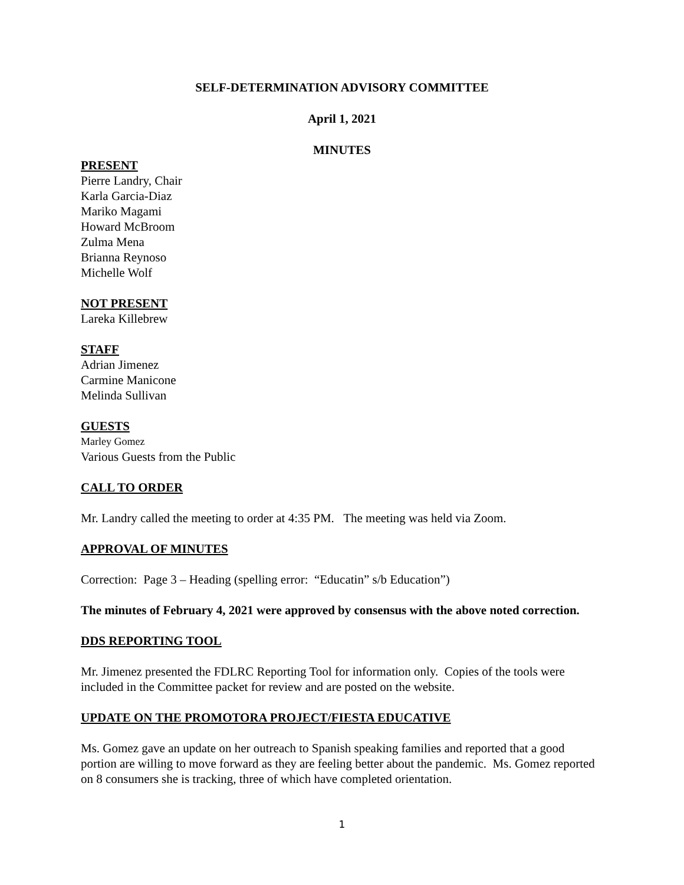SELF-DETERMINATION ADVISORY COMMITTEE
April 1, 2021
MINUTES
PRESENT
Pierre Landry, Chair
Karla Garcia-Diaz
Mariko Magami
Howard McBroom
Zulma Mena
Brianna Reynoso
Michelle Wolf
NOT PRESENT
Lareka Killebrew
STAFF
Adrian Jimenez
Carmine Manicone
Melinda Sullivan
GUESTS
Marley Gomez
Various Guests from the Public
CALL TO ORDER
Mr. Landry called the meeting to order at 4:35 PM. The meeting was held via Zoom.
APPROVAL OF MINUTES
Correction: Page 3 – Heading (spelling error: “Educatin” s/b Education”)
The minutes of February 4, 2021 were approved by consensus with the above noted correction.
DDS REPORTING TOOL
Mr. Jimenez presented the FDLRC Reporting Tool for information only. Copies of the tools were included in the Committee packet for review and are posted on the website.
UPDATE ON THE PROMOTORA PROJECT/FIESTA EDUCATIVE
Ms. Gomez gave an update on her outreach to Spanish speaking families and reported that a good portion are willing to move forward as they are feeling better about the pandemic. Ms. Gomez reported on 8 consumers she is tracking, three of which have completed orientation.
1